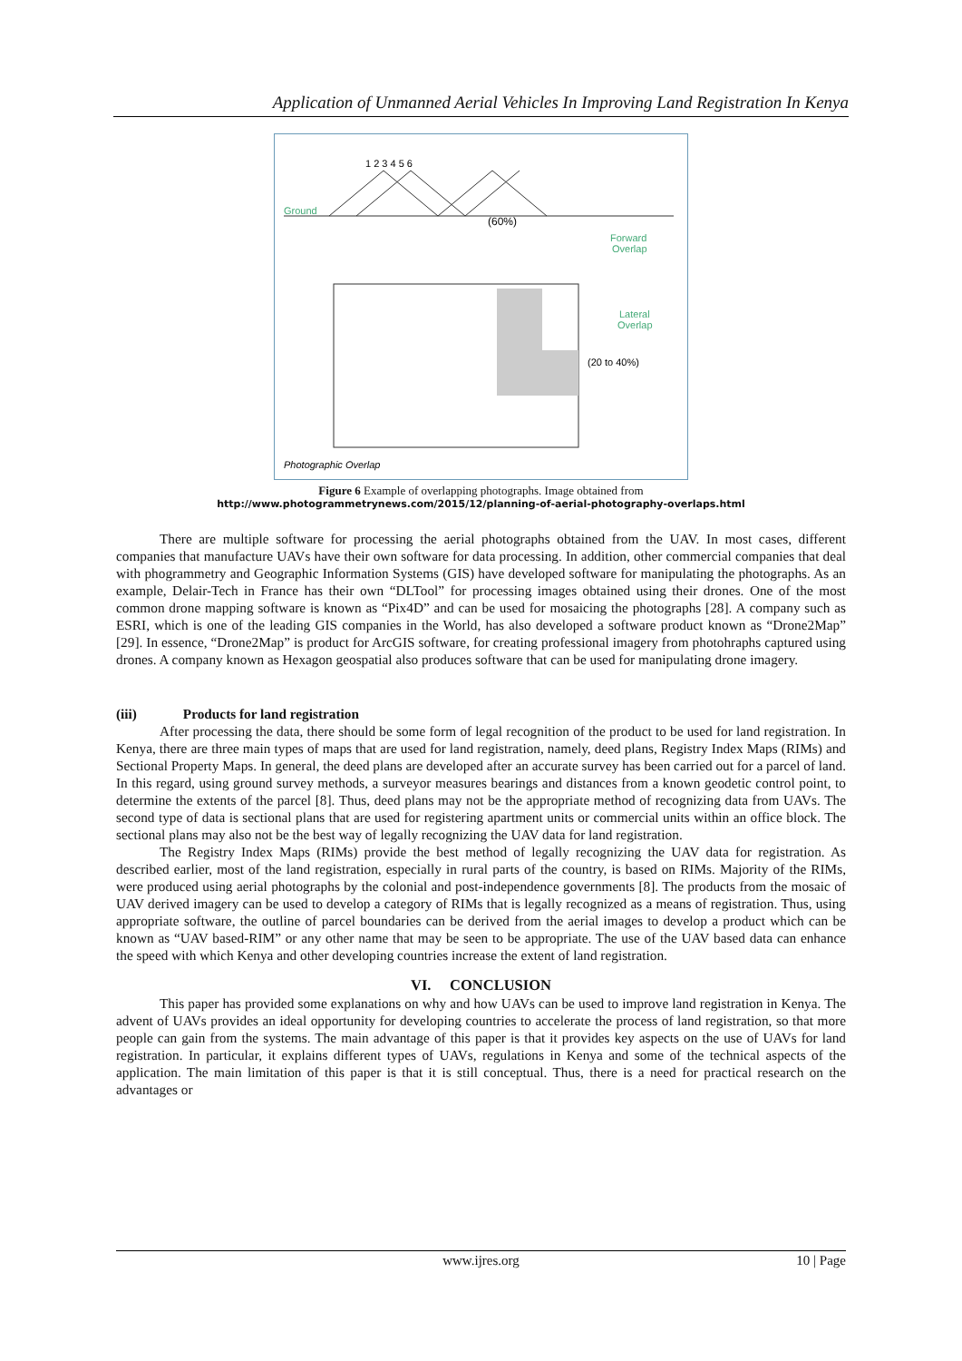Application of Unmanned Aerial Vehicles In Improving Land Registration In Kenya
Ground
1 2 3 4 5 6
(60%)
Forward
Overlap
Lateral
Overlap
(20 to 40%)
Photographic Overlap
Figure 6 Example of overlapping photographs. Image obtained from
http://www.photogrammetrynews.com/2015/12/planning-of-aerial-photography-overlaps.html
There are multiple software for processing the aerial photographs obtained from the UAV. In most cases, different companies that manufacture UAVs have their own software for data processing. In addition, other commercial companies that deal with phogrammetry and Geographic Information Systems (GIS) have developed software for manipulating the photographs. As an example, Delair-Tech in France has their own “DLTool” for processing images obtained using their drones. One of the most common drone mapping software is known as “Pix4D” and can be used for mosaicing the photographs [28]. A company such as ESRI, which is one of the leading GIS companies in the World, has also developed a software product known as “Drone2Map” [29]. In essence, “Drone2Map” is product for ArcGIS software, for creating professional imagery from photohraphs captured using drones. A company known as Hexagon geospatial also produces software that can be used for manipulating drone imagery.
(iii) Products for land registration
After processing the data, there should be some form of legal recognition of the product to be used for land registration. In Kenya, there are three main types of maps that are used for land registration, namely, deed plans, Registry Index Maps (RIMs) and Sectional Property Maps. In general, the deed plans are developed after an accurate survey has been carried out for a parcel of land. In this regard, using ground survey methods, a surveyor measures bearings and distances from a known geodetic control point, to determine the extents of the parcel [8]. Thus, deed plans may not be the appropriate method of recognizing data from UAVs. The second type of data is sectional plans that are used for registering apartment units or commercial units within an office block. The sectional plans may also not be the best way of legally recognizing the UAV data for land registration.
The Registry Index Maps (RIMs) provide the best method of legally recognizing the UAV data for registration. As described earlier, most of the land registration, especially in rural parts of the country, is based on RIMs. Majority of the RIMs, were produced using aerial photographs by the colonial and post-independence governments [8]. The products from the mosaic of UAV derived imagery can be used to develop a category of RIMs that is legally recognized as a means of registration. Thus, using appropriate software, the outline of parcel boundaries can be derived from the aerial images to develop a product which can be known as “UAV based-RIM” or any other name that may be seen to be appropriate. The use of the UAV based data can enhance the speed with which Kenya and other developing countries increase the extent of land registration.
VI. CONCLUSION
This paper has provided some explanations on why and how UAVs can be used to improve land registration in Kenya. The advent of UAVs provides an ideal opportunity for developing countries to accelerate the process of land registration, so that more people can gain from the systems. The main advantage of this paper is that it provides key aspects on the use of UAVs for land registration. In particular, it explains different types of UAVs, regulations in Kenya and some of the technical aspects of the application. The main limitation of this paper is that it is still conceptual. Thus, there is a need for practical research on the advantages or
www.ijres.org 10 | Page